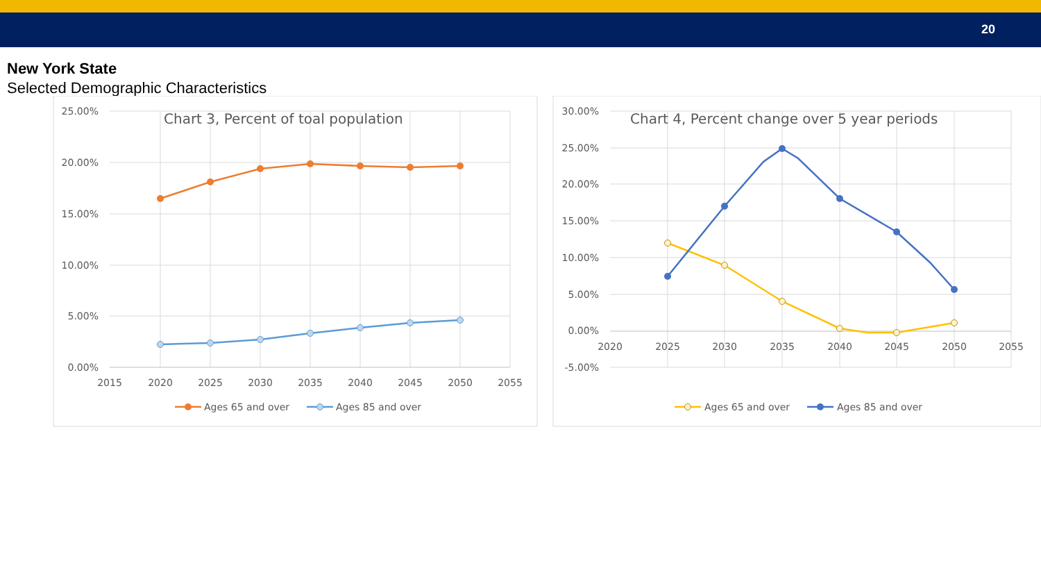20
New York State
Selected Demographic Characteristics
Chart 3, Percent of toal population
25.00%
20.00%
15.00%
10.00%
5.00%
0.00%
2015
2020
2025
2030
2035
2040
2045
2050
2055
Ages 65 and over
Ages 85 and over
Chart 4, Percent change over 5 year periods
30.00%
25.00%
20.00%
15.00%
10.00%
5.00%
0.00%
-5.00%
2020
2025
2030
2035
2040
2045
2050
2055
Ages 65 and over
Ages 85 and over